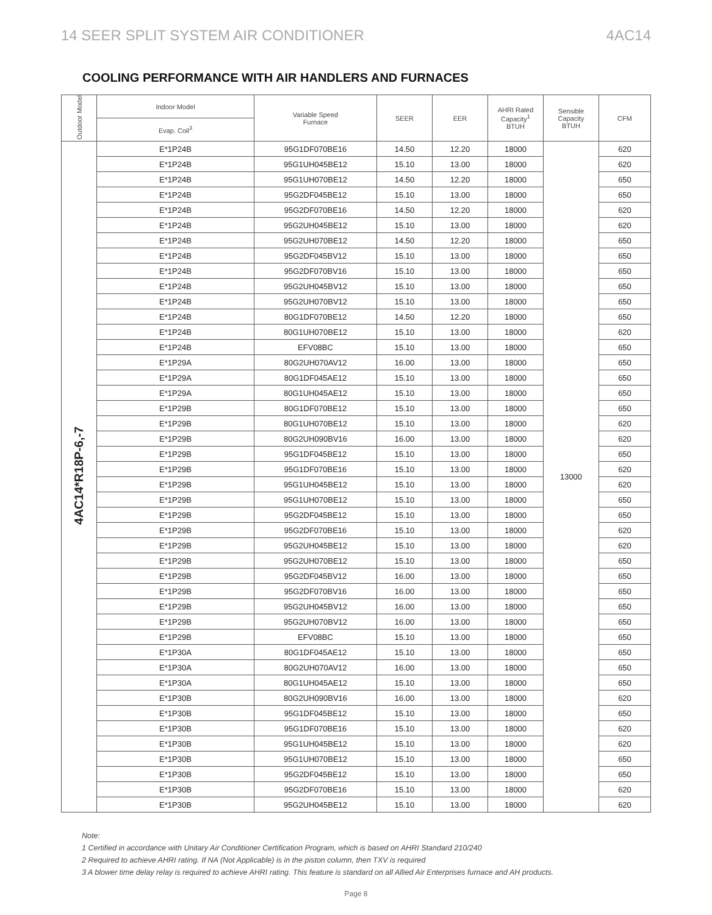14 SEER SPLIT SYSTEM AIR CONDITIONER 4AC14
COOLING PERFORMANCE WITH AIR HANDLERS AND FURNACES
| Outdoor Model | Indoor Model | Variable Speed Furnace | SEER | EER | AHRI Rated Capacity<sup>1</sup> BTUH | Sensible Capacity BTUH | CFM |
| --- | --- | --- | --- | --- | --- | --- | --- |
| | Evap. Coil<sup>3</sup> | | | | | | |
| 4AC14*R18P-6,-7 | E*1P24B | 95G1DF070BE16 | 14.50 | 12.20 | 18000 | 13000 | 620 |
| | E*1P24B | 95G1UH045BE12 | 15.10 | 13.00 | 18000 | | 620 |
| | E*1P24B | 95G1UH070BE12 | 14.50 | 12.20 | 18000 | | 650 |
| | E*1P24B | 95G2DF045BE12 | 15.10 | 13.00 | 18000 | | 650 |
| | E*1P24B | 95G2DF070BE16 | 14.50 | 12.20 | 18000 | | 620 |
| | E*1P24B | 95G2UH045BE12 | 15.10 | 13.00 | 18000 | | 620 |
| | E*1P24B | 95G2UH070BE12 | 14.50 | 12.20 | 18000 | | 650 |
| | E*1P24B | 95G2DF045BV12 | 15.10 | 13.00 | 18000 | | 650 |
| | E*1P24B | 95G2DF070BV16 | 15.10 | 13.00 | 18000 | | 650 |
| | E*1P24B | 95G2UH045BV12 | 15.10 | 13.00 | 18000 | | 650 |
| | E*1P24B | 95G2UH070BV12 | 15.10 | 13.00 | 18000 | | 650 |
| | E*1P24B | 80G1DF070BE12 | 14.50 | 12.20 | 18000 | | 650 |
| | E*1P24B | 80G1UH070BE12 | 15.10 | 13.00 | 18000 | | 620 |
| | E*1P24B | EFV08BC | 15.10 | 13.00 | 18000 | | 650 |
| | E*1P29A | 80G2UH070AV12 | 16.00 | 13.00 | 18000 | | 650 |
| | E*1P29A | 80G1DF045AE12 | 15.10 | 13.00 | 18000 | | 650 |
| | E*1P29A | 80G1UH045AE12 | 15.10 | 13.00 | 18000 | | 650 |
| | E*1P29B | 80G1DF070BE12 | 15.10 | 13.00 | 18000 | | 650 |
| | E*1P29B | 80G1UH070BE12 | 15.10 | 13.00 | 18000 | | 620 |
| | E*1P29B | 80G2UH090BV16 | 16.00 | 13.00 | 18000 | | 620 |
| | E*1P29B | 95G1DF045BE12 | 15.10 | 13.00 | 18000 | | 650 |
| | E*1P29B | 95G1DF070BE16 | 15.10 | 13.00 | 18000 | | 620 |
| | E*1P29B | 95G1UH045BE12 | 15.10 | 13.00 | 18000 | | 620 |
| | E*1P29B | 95G1UH070BE12 | 15.10 | 13.00 | 18000 | | 650 |
| | E*1P29B | 95G2DF045BE12 | 15.10 | 13.00 | 18000 | | 650 |
| | E*1P29B | 95G2DF070BE16 | 15.10 | 13.00 | 18000 | | 620 |
| | E*1P29B | 95G2UH045BE12 | 15.10 | 13.00 | 18000 | | 620 |
| | E*1P29B | 95G2UH070BE12 | 15.10 | 13.00 | 18000 | | 650 |
| | E*1P29B | 95G2DF045BV12 | 16.00 | 13.00 | 18000 | | 650 |
| | E*1P29B | 95G2DF070BV16 | 16.00 | 13.00 | 18000 | | 650 |
| | E*1P29B | 95G2UH045BV12 | 16.00 | 13.00 | 18000 | | 650 |
| | E*1P29B | 95G2UH070BV12 | 16.00 | 13.00 | 18000 | | 650 |
| | E*1P29B | EFV08BC | 15.10 | 13.00 | 18000 | | 650 |
| | E*1P30A | 80G1DF045AE12 | 15.10 | 13.00 | 18000 | | 650 |
| | E*1P30A | 80G2UH070AV12 | 16.00 | 13.00 | 18000 | | 650 |
| | E*1P30A | 80G1UH045AE12 | 15.10 | 13.00 | 18000 | | 650 |
| | E*1P30B | 80G2UH090BV16 | 16.00 | 13.00 | 18000 | | 620 |
| | E*1P30B | 95G1DF045BE12 | 15.10 | 13.00 | 18000 | | 650 |
| | E*1P30B | 95G1DF070BE16 | 15.10 | 13.00 | 18000 | | 620 |
| | E*1P30B | 95G1UH045BE12 | 15.10 | 13.00 | 18000 | | 620 |
| | E*1P30B | 95G1UH070BE12 | 15.10 | 13.00 | 18000 | | 650 |
| | E*1P30B | 95G2DF045BE12 | 15.10 | 13.00 | 18000 | | 650 |
| | E*1P30B | 95G2DF070BE16 | 15.10 | 13.00 | 18000 | | 620 |
| | E*1P30B | 95G2UH045BE12 | 15.10 | 13.00 | 18000 | | 620 |
Note:
1 Certified in accordance with Unitary Air Conditioner Certification Program, which is based on AHRI Standard 210/240
2 Required to achieve AHRI rating. If NA (Not Applicable) is in the piston column, then TXV is required
3 A blower time delay relay is required to achieve AHRI rating. This feature is standard on all Allied Air Enterprises furnace and AH products.
Page 8